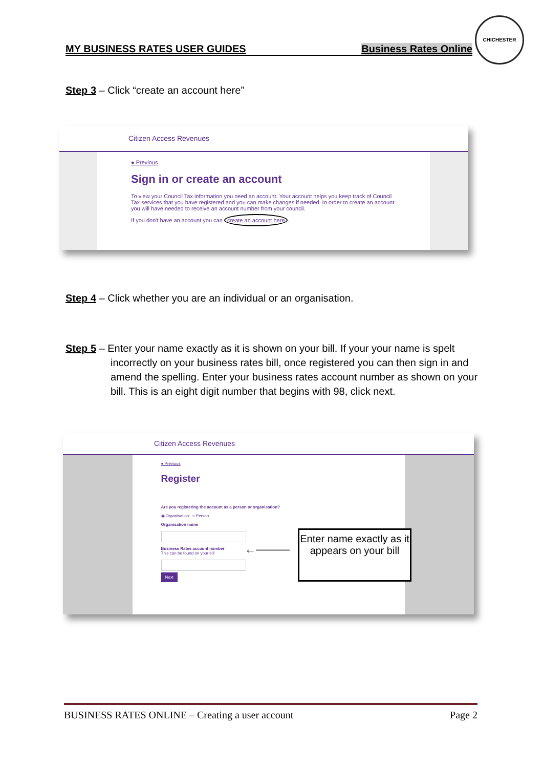CHICHESTER
MY BUSINESS RATES USER GUIDES Business Rates Online
Step 3 – Click “create an account here”
Citizen Access Revenues
● Previous
Sign in or create an account
To view your Council Tax information you need an account. Your account helps you keep track of Council Tax services that you have registered and you can make changes if needed. In order to create an account you will have needed to receive an account number from your council.
If you don't have an account you can create an account here.
Step 4 – Click whether you are an individual or an organisation.
Step 5 – Enter your name exactly as it is shown on your bill. If your your name is spelt incorrectly on your business rates bill, once registered you can then sign in and amend the spelling. Enter your business rates account number as shown on your bill. This is an eight digit number that begins with 98, click next.
Citizen Access Revenues
● Previous
Register
Are you registering the account as a person or organisation?
◉ Organisation ○ Person
Organisation name
Business Rates account number
This can be found on your bill
Next
←———
Enter name exactly as it appears on your bill
BUSINESS RATES ONLINE – Creating a user account Page 2